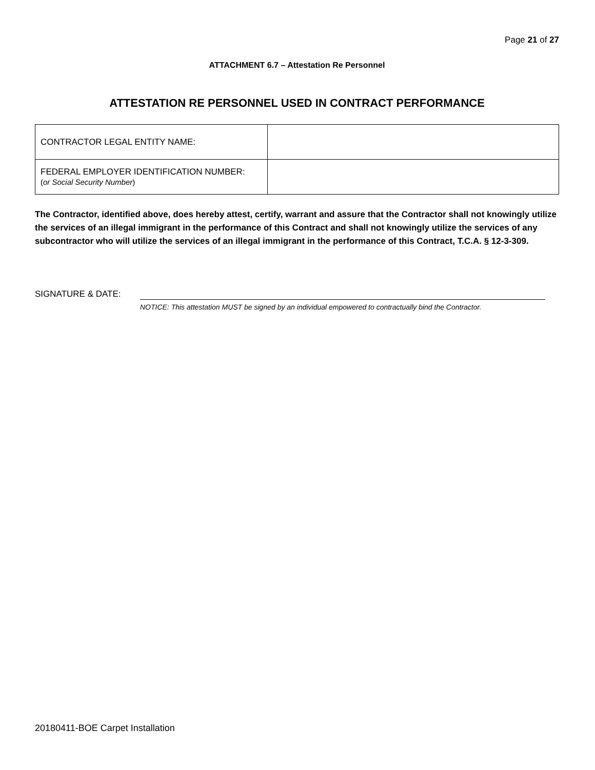Page 21 of 27
ATTACHMENT 6.7 – Attestation Re Personnel
ATTESTATION RE PERSONNEL USED IN CONTRACT PERFORMANCE
| CONTRACTOR LEGAL ENTITY NAME: | |
| FEDERAL EMPLOYER IDENTIFICATION NUMBER: ( or Social Security Number ) | |
The Contractor, identified above, does hereby attest, certify, warrant and assure that the Contractor shall not knowingly utilize the services of an illegal immigrant in the performance of this Contract and shall not knowingly utilize the services of any subcontractor who will utilize the services of an illegal immigrant in the performance of this Contract, T.C.A. § 12-3-309.
SIGNATURE & DATE:
NOTICE: This attestation MUST be signed by an individual empowered to contractually bind the Contractor.
20180411-BOE Carpet Installation